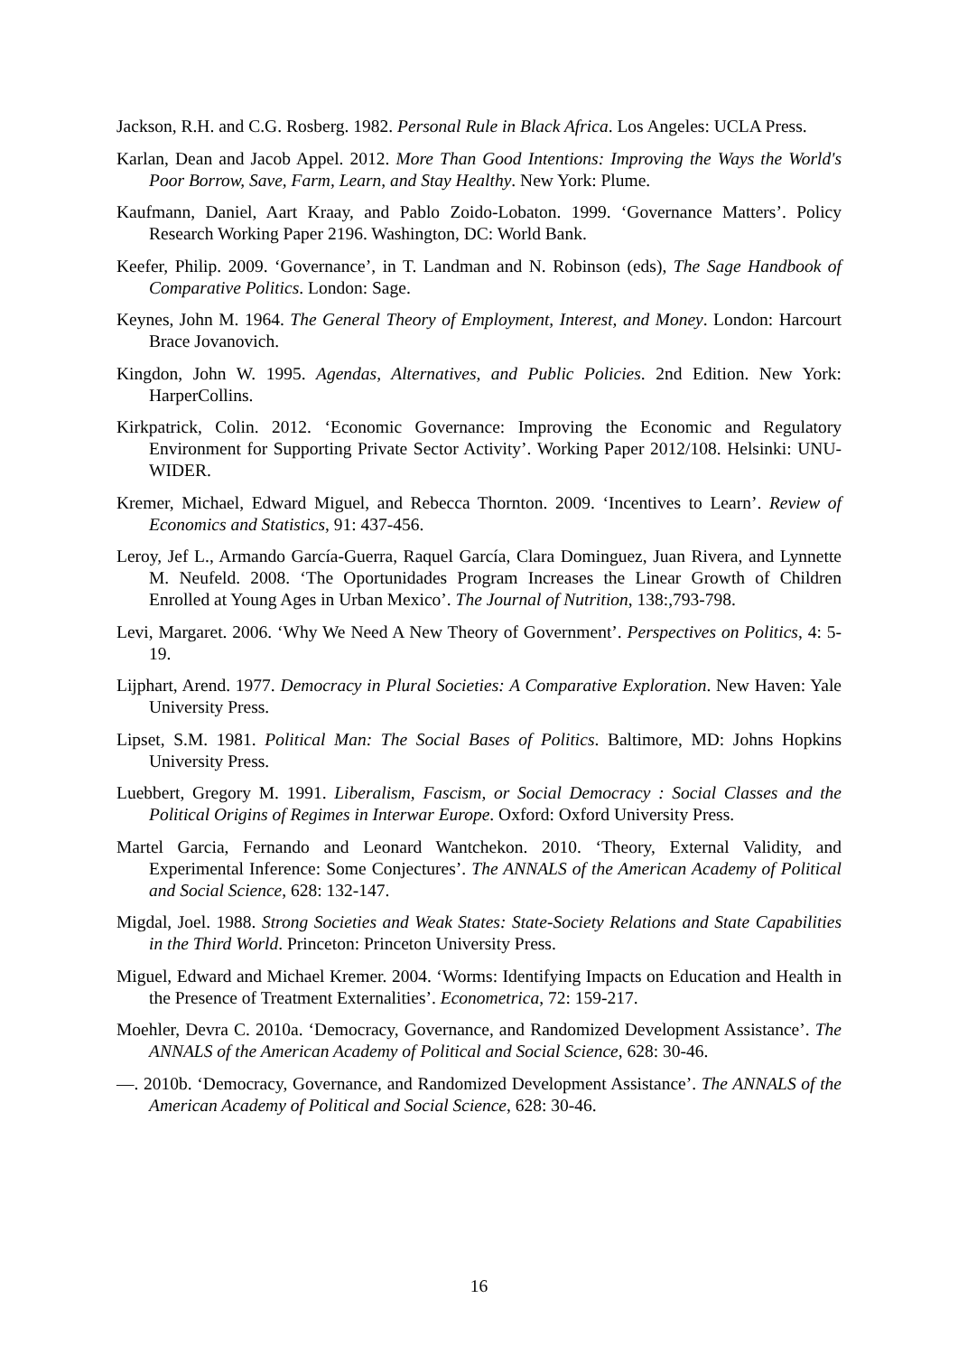Jackson, R.H. and C.G. Rosberg. 1982. Personal Rule in Black Africa. Los Angeles: UCLA Press.
Karlan, Dean and Jacob Appel. 2012. More Than Good Intentions: Improving the Ways the World's Poor Borrow, Save, Farm, Learn, and Stay Healthy. New York: Plume.
Kaufmann, Daniel, Aart Kraay, and Pablo Zoido-Lobaton. 1999. ‘Governance Matters’. Policy Research Working Paper 2196. Washington, DC: World Bank.
Keefer, Philip. 2009. ‘Governance’, in T. Landman and N. Robinson (eds), The Sage Handbook of Comparative Politics. London: Sage.
Keynes, John M. 1964. The General Theory of Employment, Interest, and Money. London: Harcourt Brace Jovanovich.
Kingdon, John W. 1995. Agendas, Alternatives, and Public Policies. 2nd Edition. New York: HarperCollins.
Kirkpatrick, Colin. 2012. ‘Economic Governance: Improving the Economic and Regulatory Environment for Supporting Private Sector Activity’. Working Paper 2012/108. Helsinki: UNU-WIDER.
Kremer, Michael, Edward Miguel, and Rebecca Thornton. 2009. ‘Incentives to Learn’. Review of Economics and Statistics, 91: 437-456.
Leroy, Jef L., Armando García-Guerra, Raquel García, Clara Dominguez, Juan Rivera, and Lynnette M. Neufeld. 2008. ‘The Oportunidades Program Increases the Linear Growth of Children Enrolled at Young Ages in Urban Mexico’. The Journal of Nutrition, 138:,793-798.
Levi, Margaret. 2006. ‘Why We Need A New Theory of Government’. Perspectives on Politics, 4: 5-19.
Lijphart, Arend. 1977. Democracy in Plural Societies: A Comparative Exploration. New Haven: Yale University Press.
Lipset, S.M. 1981. Political Man: The Social Bases of Politics. Baltimore, MD: Johns Hopkins University Press.
Luebbert, Gregory M. 1991. Liberalism, Fascism, or Social Democracy : Social Classes and the Political Origins of Regimes in Interwar Europe. Oxford: Oxford University Press.
Martel Garcia, Fernando and Leonard Wantchekon. 2010. ‘Theory, External Validity, and Experimental Inference: Some Conjectures’. The ANNALS of the American Academy of Political and Social Science, 628: 132-147.
Migdal, Joel. 1988. Strong Societies and Weak States: State-Society Relations and State Capabilities in the Third World. Princeton: Princeton University Press.
Miguel, Edward and Michael Kremer. 2004. ‘Worms: Identifying Impacts on Education and Health in the Presence of Treatment Externalities’. Econometrica, 72: 159-217.
Moehler, Devra C. 2010a. ‘Democracy, Governance, and Randomized Development Assistance’. The ANNALS of the American Academy of Political and Social Science, 628: 30-46.
—. 2010b. ‘Democracy, Governance, and Randomized Development Assistance’. The ANNALS of the American Academy of Political and Social Science, 628: 30-46.
16